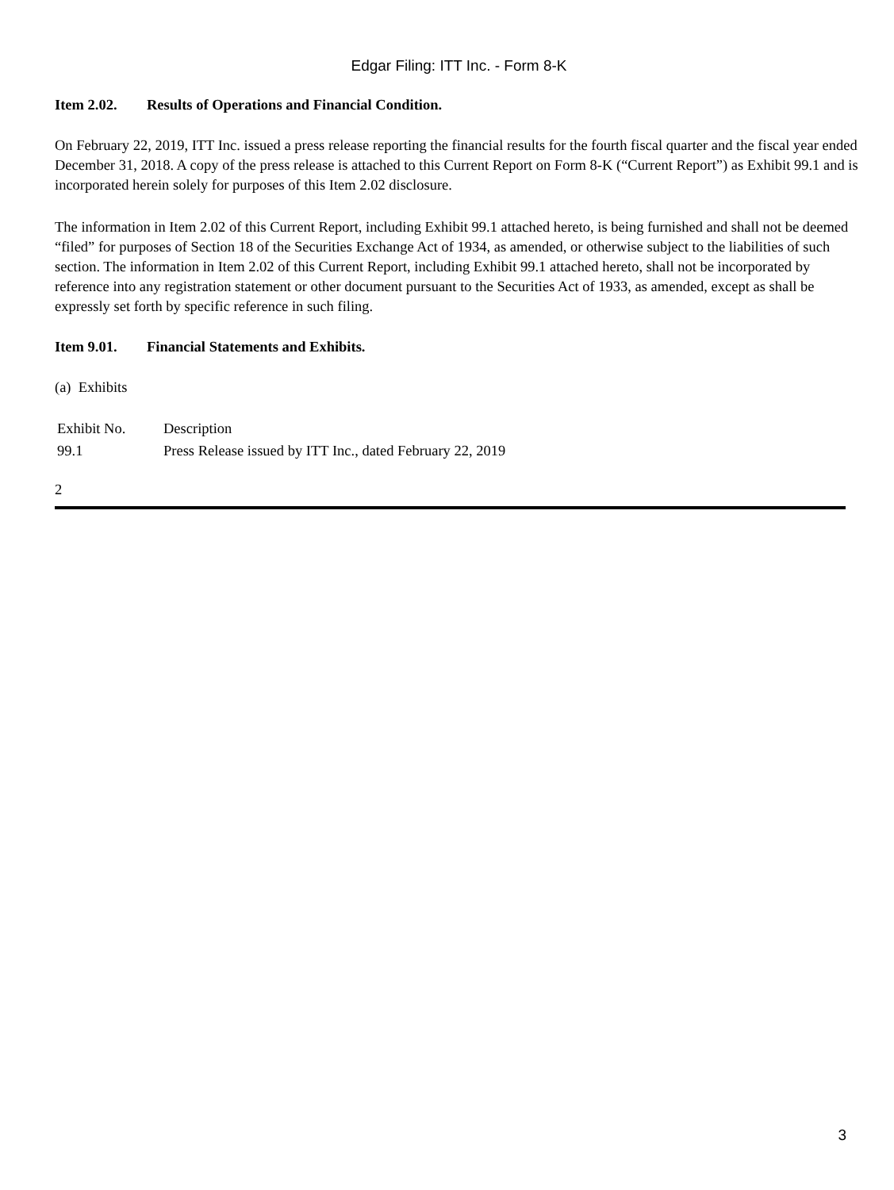Edgar Filing: ITT Inc. - Form 8-K
Item 2.02. Results of Operations and Financial Condition.
On February 22, 2019, ITT Inc. issued a press release reporting the financial results for the fourth fiscal quarter and the fiscal year ended December 31, 2018. A copy of the press release is attached to this Current Report on Form 8-K (“Current Report”) as Exhibit 99.1 and is incorporated herein solely for purposes of this Item 2.02 disclosure.
The information in Item 2.02 of this Current Report, including Exhibit 99.1 attached hereto, is being furnished and shall not be deemed “filed” for purposes of Section 18 of the Securities Exchange Act of 1934, as amended, or otherwise subject to the liabilities of such section. The information in Item 2.02 of this Current Report, including Exhibit 99.1 attached hereto, shall not be incorporated by reference into any registration statement or other document pursuant to the Securities Act of 1933, as amended, except as shall be expressly set forth by specific reference in such filing.
Item 9.01. Financial Statements and Exhibits.
(a) Exhibits
| Exhibit No. | Description |
| 99.1 | Press Release issued by ITT Inc., dated February 22, 2019 |
2
3